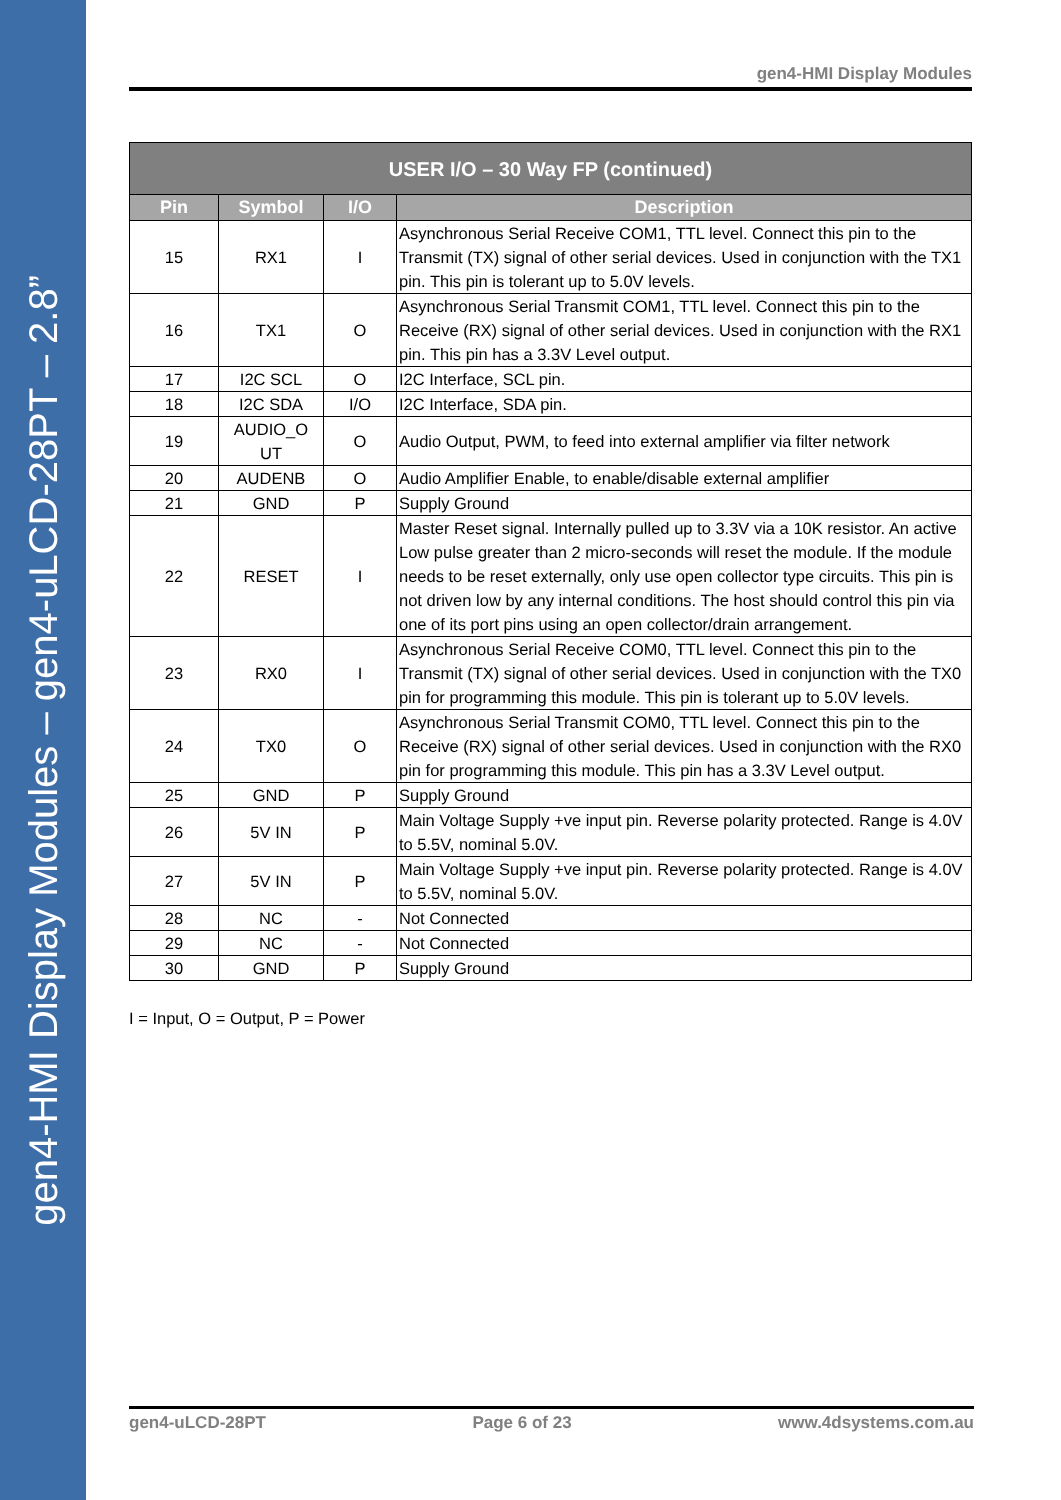gen4-HMI Display Modules – gen4-uLCD-28PT – 2.8”
gen4-HMI Display Modules
| USER I/O – 30 Way FP (continued) | | | |
| --- | --- | --- | --- |
| Pin | Symbol | I/O | Description |
| 15 | RX1 | I | Asynchronous Serial Receive COM1, TTL level. Connect this pin to the Transmit (TX) signal of other serial devices. Used in conjunction with the TX1 pin. This pin is tolerant up to 5.0V levels. |
| 16 | TX1 | O | Asynchronous Serial Transmit COM1, TTL level. Connect this pin to the Receive (RX) signal of other serial devices. Used in conjunction with the RX1 pin. This pin has a 3.3V Level output. |
| 17 | I2C SCL | O | I2C Interface, SCL pin. |
| 18 | I2C SDA | I/O | I2C Interface, SDA pin. |
| 19 | AUDIO_O UT | O | Audio Output, PWM, to feed into external amplifier via filter network |
| 20 | AUDENB | O | Audio Amplifier Enable, to enable/disable external amplifier |
| 21 | GND | P | Supply Ground |
| 22 | RESET | I | Master Reset signal. Internally pulled up to 3.3V via a 10K resistor. An active Low pulse greater than 2 micro-seconds will reset the module. If the module needs to be reset externally, only use open collector type circuits. This pin is not driven low by any internal conditions. The host should control this pin via one of its port pins using an open collector/drain arrangement. |
| 23 | RX0 | I | Asynchronous Serial Receive COM0, TTL level. Connect this pin to the Transmit (TX) signal of other serial devices. Used in conjunction with the TX0 pin for programming this module. This pin is tolerant up to 5.0V levels. |
| 24 | TX0 | O | Asynchronous Serial Transmit COM0, TTL level. Connect this pin to the Receive (RX) signal of other serial devices. Used in conjunction with the RX0 pin for programming this module. This pin has a 3.3V Level output. |
| 25 | GND | P | Supply Ground |
| 26 | 5V IN | P | Main Voltage Supply +ve input pin. Reverse polarity protected. Range is 4.0V to 5.5V, nominal 5.0V. |
| 27 | 5V IN | P | Main Voltage Supply +ve input pin. Reverse polarity protected. Range is 4.0V to 5.5V, nominal 5.0V. |
| 28 | NC | - | Not Connected |
| 29 | NC | - | Not Connected |
| 30 | GND | P | Supply Ground |
I = Input, O = Output, P = Power
gen4-uLCD-28PT Page 6 of 23 www.4dsystems.com.au